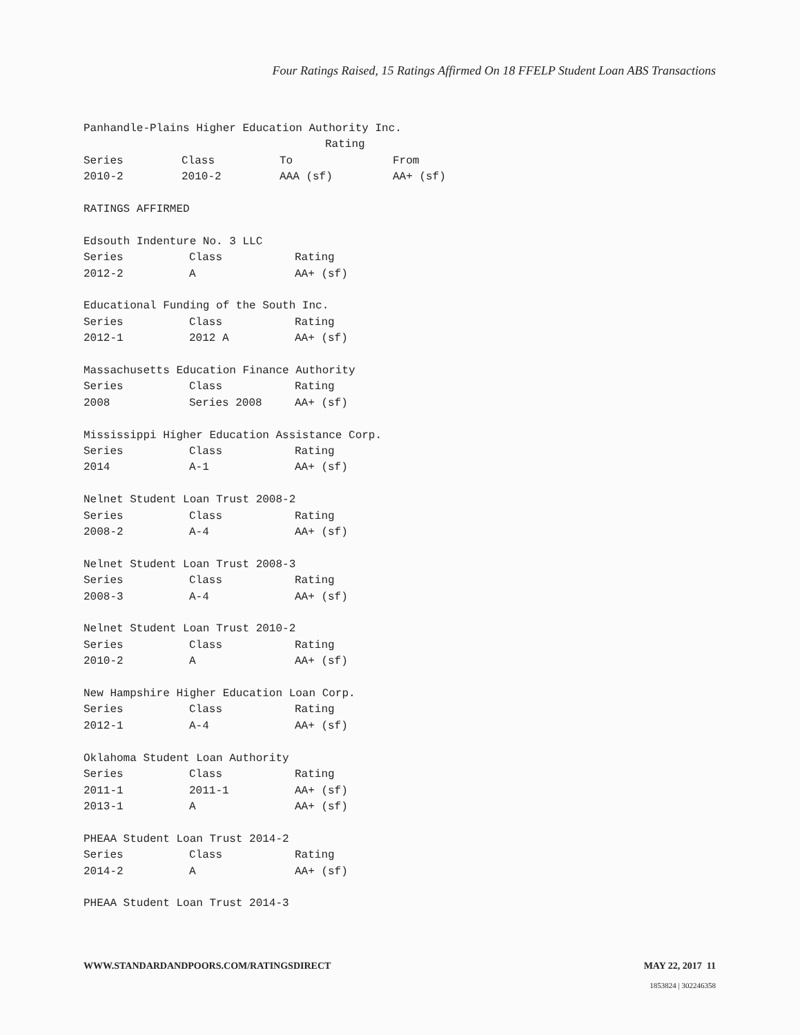Four Ratings Raised, 15 Ratings Affirmed On 18 FFELP Student Loan ABS Transactions
Panhandle-Plains Higher Education Authority Inc.
| | | Rating | |
| --- | --- | --- | --- |
| Series | Class | To | From |
| 2010-2 | 2010-2 | AAA (sf) | AA+ (sf) |
RATINGS AFFIRMED
Edsouth Indenture No. 3 LLC
| Series | Class | Rating |
| --- | --- | --- |
| 2012-2 | A | AA+ (sf) |
Educational Funding of the South Inc.
| Series | Class | Rating |
| --- | --- | --- |
| 2012-1 | 2012 A | AA+ (sf) |
Massachusetts Education Finance Authority
| Series | Class | Rating |
| --- | --- | --- |
| 2008 | Series 2008 | AA+ (sf) |
Mississippi Higher Education Assistance Corp.
| Series | Class | Rating |
| --- | --- | --- |
| 2014 | A-1 | AA+ (sf) |
Nelnet Student Loan Trust 2008-2
| Series | Class | Rating |
| --- | --- | --- |
| 2008-2 | A-4 | AA+ (sf) |
Nelnet Student Loan Trust 2008-3
| Series | Class | Rating |
| --- | --- | --- |
| 2008-3 | A-4 | AA+ (sf) |
Nelnet Student Loan Trust 2010-2
| Series | Class | Rating |
| --- | --- | --- |
| 2010-2 | A | AA+ (sf) |
New Hampshire Higher Education Loan Corp.
| Series | Class | Rating |
| --- | --- | --- |
| 2012-1 | A-4 | AA+ (sf) |
Oklahoma Student Loan Authority
| Series | Class | Rating |
| --- | --- | --- |
| 2011-1 | 2011-1 | AA+ (sf) |
| 2013-1 | A | AA+ (sf) |
PHEAA Student Loan Trust 2014-2
| Series | Class | Rating |
| --- | --- | --- |
| 2014-2 | A | AA+ (sf) |
PHEAA Student Loan Trust 2014-3
WWW.STANDARDANDPOORS.COM/RATINGSDIRECT MAY 22, 2017 11
1853824 | 302246358